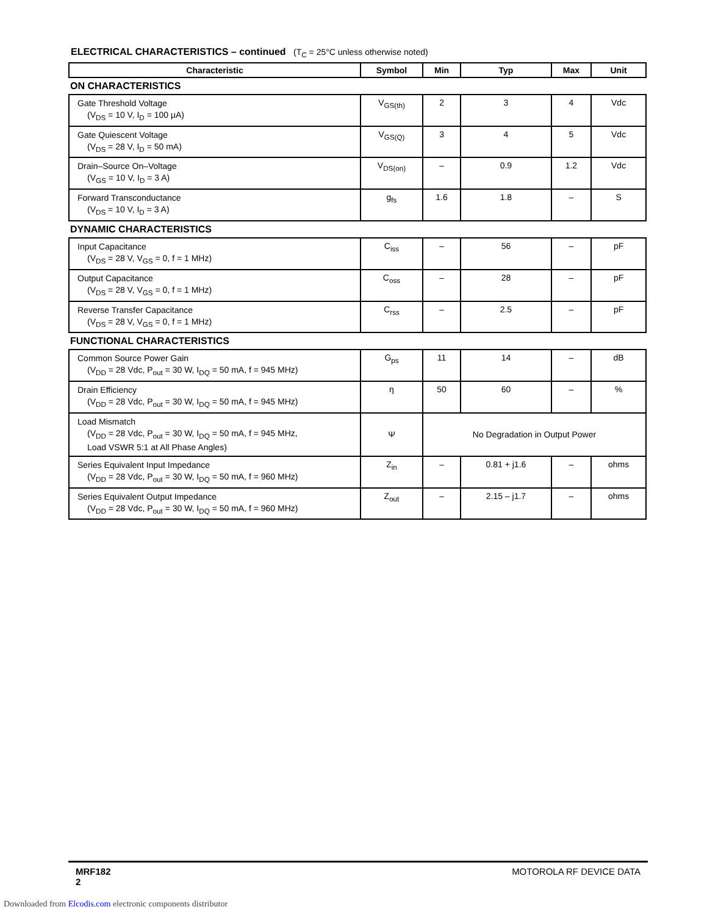ELECTRICAL CHARACTERISTICS – continued (T<sub>C</sub> = 25°C unless otherwise noted)
| Characteristic | Symbol | Min | Typ | Max | Unit |
| --- | --- | --- | --- | --- | --- |
| ON CHARACTERISTICS | | | | | |
| Gate Threshold Voltage (V<sub>DS</sub> = 10 V, I<sub>D</sub> = 100 μA) | V<sub>GS(th)</sub> | 2 | 3 | 4 | Vdc |
| Gate Quiescent Voltage (V<sub>DS</sub> = 28 V, I<sub>D</sub> = 50 mA) | V<sub>GS(Q)</sub> | 3 | 4 | 5 | Vdc |
| Drain–Source On–Voltage (V<sub>GS</sub> = 10 V, I<sub>D</sub> = 3 A) | V<sub>DS(on)</sub> | – | 0.9 | 1.2 | Vdc |
| Forward Transconductance (V<sub>DS</sub> = 10 V, I<sub>D</sub> = 3 A) | g<sub>fs</sub> | 1.6 | 1.8 | – | S |
| DYNAMIC CHARACTERISTICS | | | | | |
| Input Capacitance (V<sub>DS</sub> = 28 V, V<sub>GS</sub> = 0, f = 1 MHz) | C<sub>iss</sub> | – | 56 | – | pF |
| Output Capacitance (V<sub>DS</sub> = 28 V, V<sub>GS</sub> = 0, f = 1 MHz) | C<sub>oss</sub> | – | 28 | – | pF |
| Reverse Transfer Capacitance (V<sub>DS</sub> = 28 V, V<sub>GS</sub> = 0, f = 1 MHz) | C<sub>rss</sub> | – | 2.5 | – | pF |
| FUNCTIONAL CHARACTERISTICS | | | | | |
| Common Source Power Gain (V<sub>DD</sub> = 28 Vdc, P<sub>out</sub> = 30 W, I<sub>DQ</sub> = 50 mA, f = 945 MHz) | G<sub>ps</sub> | 11 | 14 | – | dB |
| Drain Efficiency (V<sub>DD</sub> = 28 Vdc, P<sub>out</sub> = 30 W, I<sub>DQ</sub> = 50 mA, f = 945 MHz) | η | 50 | 60 | – | % |
| Load Mismatch (V<sub>DD</sub> = 28 Vdc, P<sub>out</sub> = 30 W, I<sub>DQ</sub> = 50 mA, f = 945 MHz, Load VSWR 5:1 at All Phase Angles) | Ψ | No Degradation in Output Power | | | |
| Series Equivalent Input Impedance (V<sub>DD</sub> = 28 Vdc, P<sub>out</sub> = 30 W, I<sub>DQ</sub> = 50 mA, f = 960 MHz) | Z<sub>in</sub> | – | 0.81 + j1.6 | – | ohms |
| Series Equivalent Output Impedance (V<sub>DD</sub> = 28 Vdc, P<sub>out</sub> = 30 W, I<sub>DQ</sub> = 50 mA, f = 960 MHz) | Z<sub>out</sub> | – | 2.15 – j1.7 | – | ohms |
MRF182
2
MOTOROLA RF DEVICE DATA
Downloaded from Elcodis.com electronic components distributor